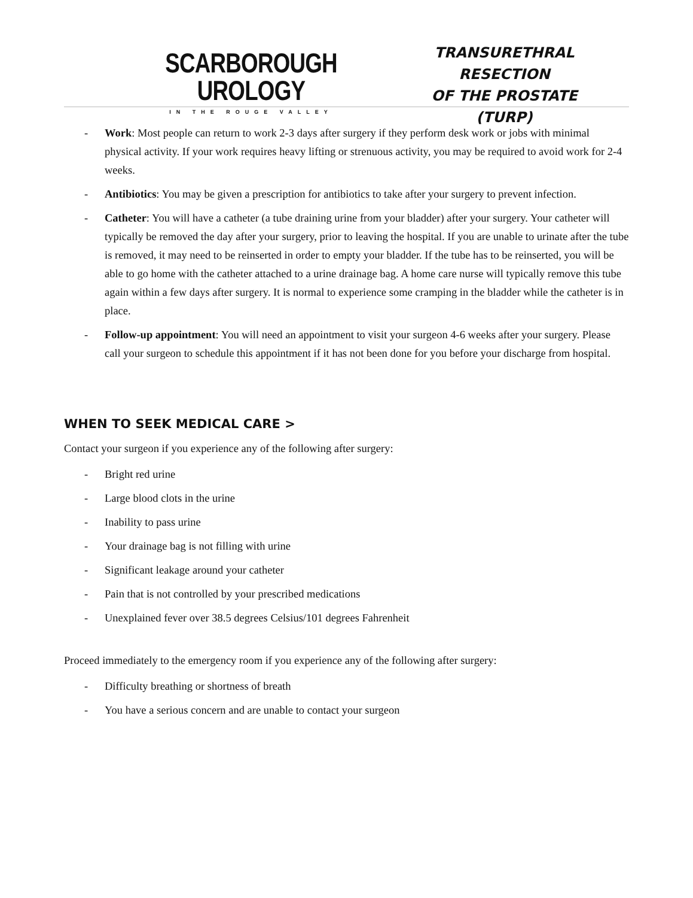SCARBOROUGH UROLOGY
IN THE ROUGE VALLEY
TRANSURETHRAL RESECTION
OF THE PROSTATE (TURP)
- Work: Most people can return to work 2-3 days after surgery if they perform desk work or jobs with minimal physical activity. If your work requires heavy lifting or strenuous activity, you may be required to avoid work for 2-4 weeks.
- Antibiotics: You may be given a prescription for antibiotics to take after your surgery to prevent infection.
- Catheter: You will have a catheter (a tube draining urine from your bladder) after your surgery. Your catheter will typically be removed the day after your surgery, prior to leaving the hospital. If you are unable to urinate after the tube is removed, it may need to be reinserted in order to empty your bladder. If the tube has to be reinserted, you will be able to go home with the catheter attached to a urine drainage bag. A home care nurse will typically remove this tube again within a few days after surgery. It is normal to experience some cramping in the bladder while the catheter is in place.
- Follow-up appointment: You will need an appointment to visit your surgeon 4-6 weeks after your surgery. Please call your surgeon to schedule this appointment if it has not been done for you before your discharge from hospital.
WHEN TO SEEK MEDICAL CARE >
Contact your surgeon if you experience any of the following after surgery:
- Bright red urine
- Large blood clots in the urine
- Inability to pass urine
- Your drainage bag is not filling with urine
- Significant leakage around your catheter
- Pain that is not controlled by your prescribed medications
- Unexplained fever over 38.5 degrees Celsius/101 degrees Fahrenheit
Proceed immediately to the emergency room if you experience any of the following after surgery:
- Difficulty breathing or shortness of breath
- You have a serious concern and are unable to contact your surgeon